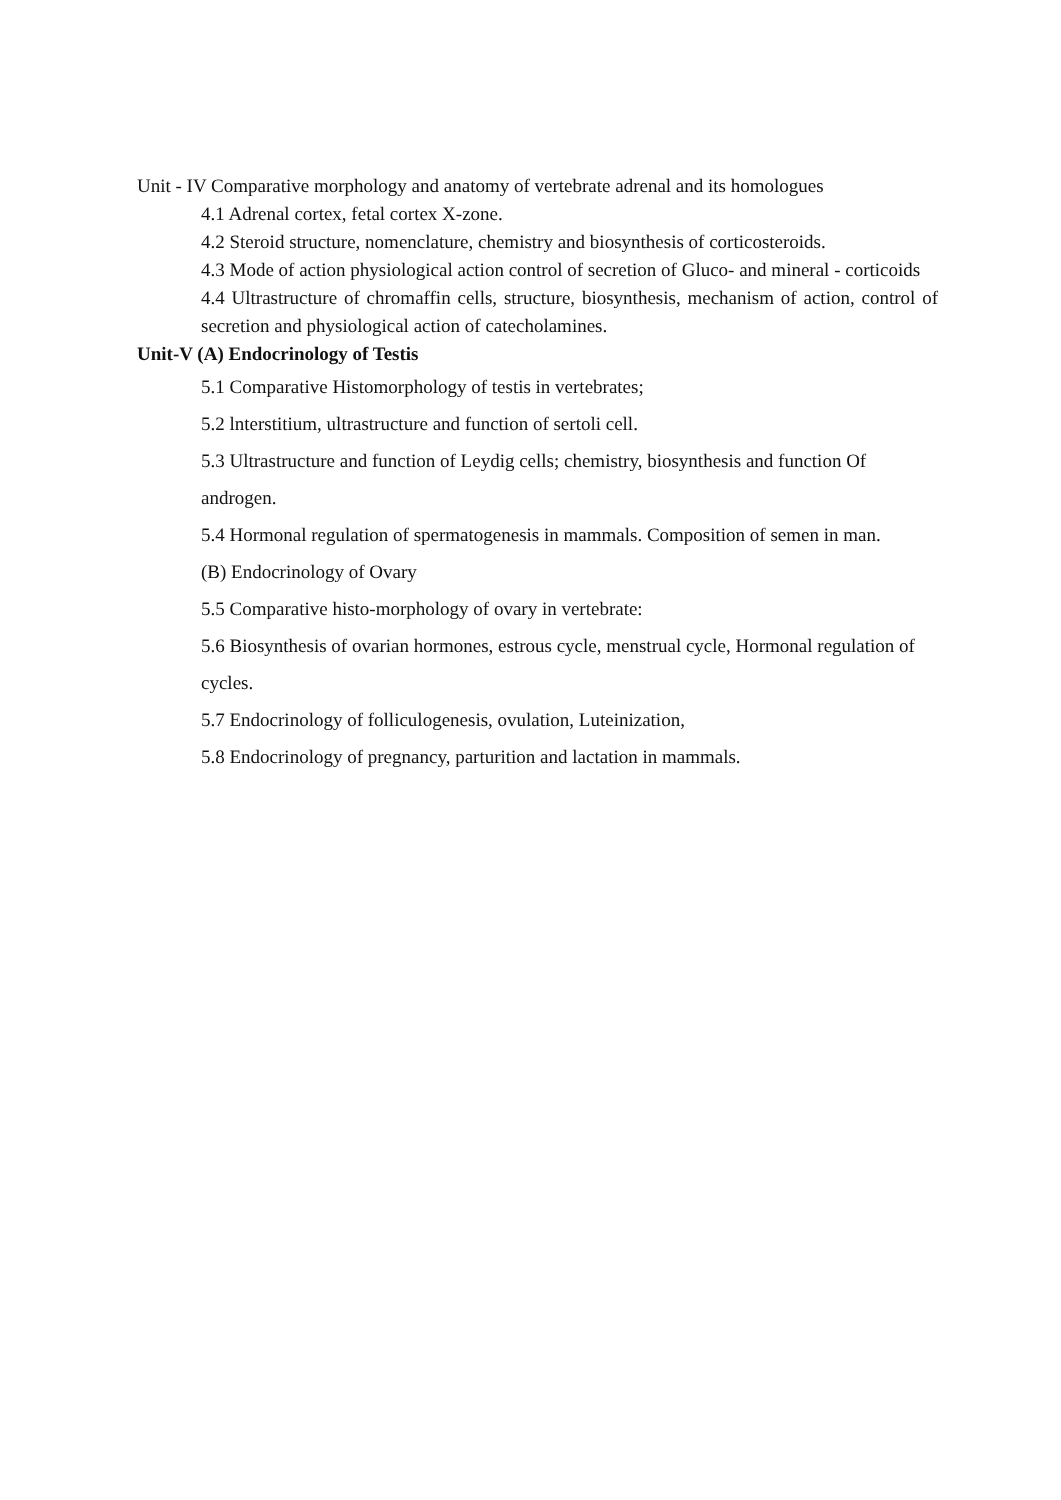Unit - IV Comparative morphology and anatomy of vertebrate adrenal and its homologues
4.1 Adrenal cortex, fetal cortex X-zone.
4.2 Steroid structure, nomenclature, chemistry and biosynthesis of corticosteroids.
4.3 Mode of action physiological action control of secretion of Gluco- and mineral - corticoids
4.4 Ultrastructure of chromaffin cells, structure, biosynthesis, mechanism of action, control of secretion and physiological action of catecholamines.
Unit-V (A) Endocrinology of Testis
5.1 Comparative Histomorphology of testis in vertebrates;
5.2 lnterstitium, ultrastructure and function of sertoli cell.
5.3 Ultrastructure and function of Leydig cells; chemistry, biosynthesis and function Of androgen.
5.4 Hormonal regulation of spermatogenesis in mammals. Composition of semen in man.
(B) Endocrinology of Ovary
5.5 Comparative histo-morphology of ovary in vertebrate:
5.6 Biosynthesis of ovarian hormones, estrous cycle, menstrual cycle, Hormonal regulation of cycles.
5.7 Endocrinology of folliculogenesis, ovulation, Luteinization,
5.8 Endocrinology of pregnancy, parturition and lactation in mammals.